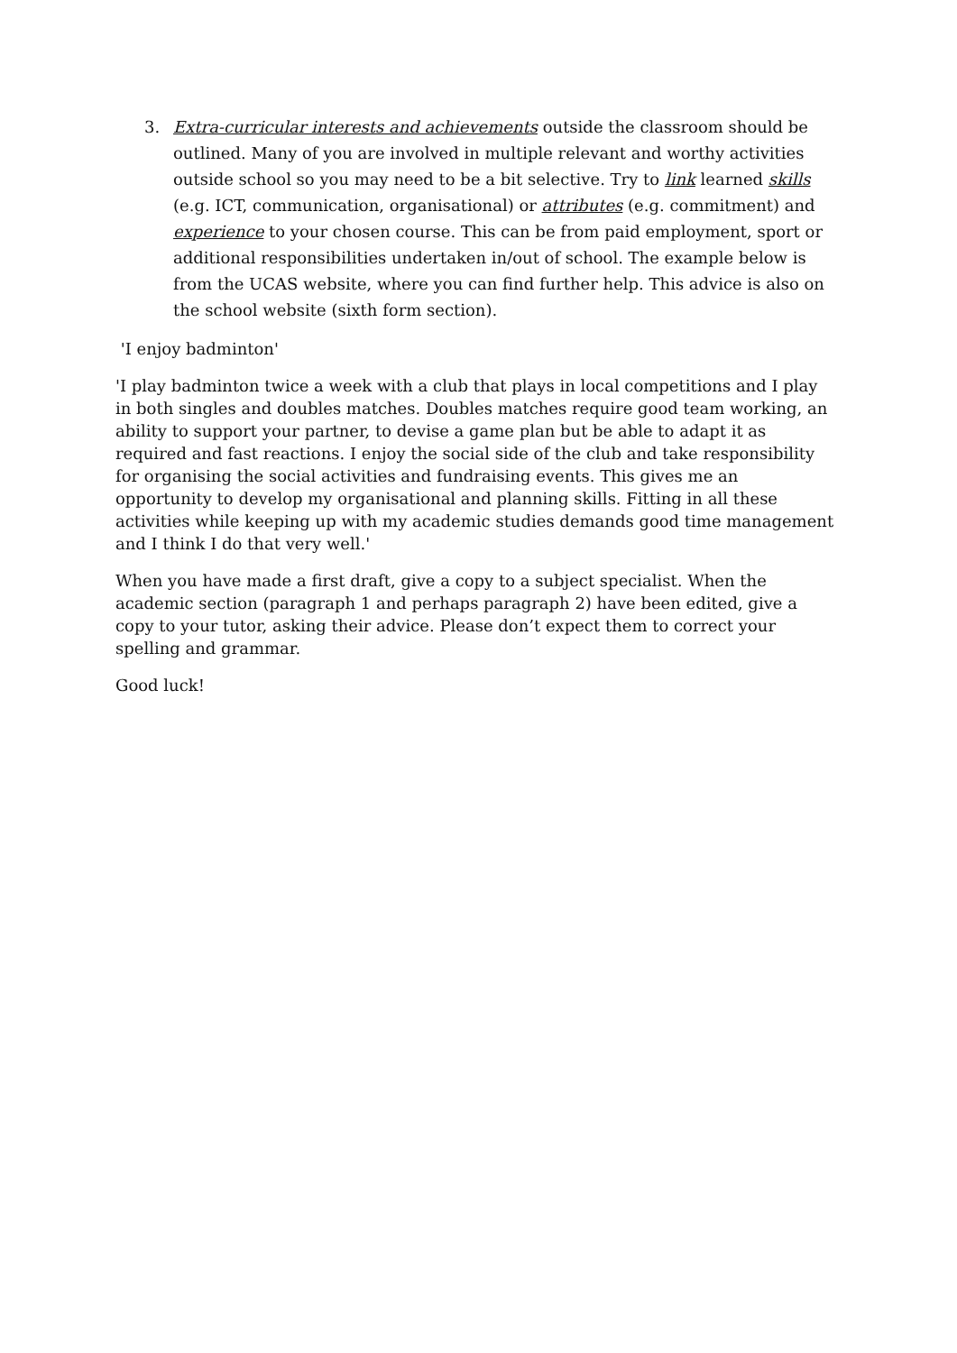3. Extra-curricular interests and achievements outside the classroom should be outlined. Many of you are involved in multiple relevant and worthy activities outside school so you may need to be a bit selective. Try to link learned skills (e.g. ICT, communication, organisational) or attributes (e.g. commitment) and experience to your chosen course. This can be from paid employment, sport or additional responsibilities undertaken in/out of school. The example below is from the UCAS website, where you can find further help. This advice is also on the school website (sixth form section).
'I enjoy badminton'
'I play badminton twice a week with a club that plays in local competitions and I play in both singles and doubles matches. Doubles matches require good team working, an ability to support your partner, to devise a game plan but be able to adapt it as required and fast reactions. I enjoy the social side of the club and take responsibility for organising the social activities and fundraising events. This gives me an opportunity to develop my organisational and planning skills. Fitting in all these activities while keeping up with my academic studies demands good time management and I think I do that very well.'
When you have made a first draft, give a copy to a subject specialist. When the academic section (paragraph 1 and perhaps paragraph 2) have been edited, give a copy to your tutor, asking their advice. Please don’t expect them to correct your spelling and grammar.
Good luck!